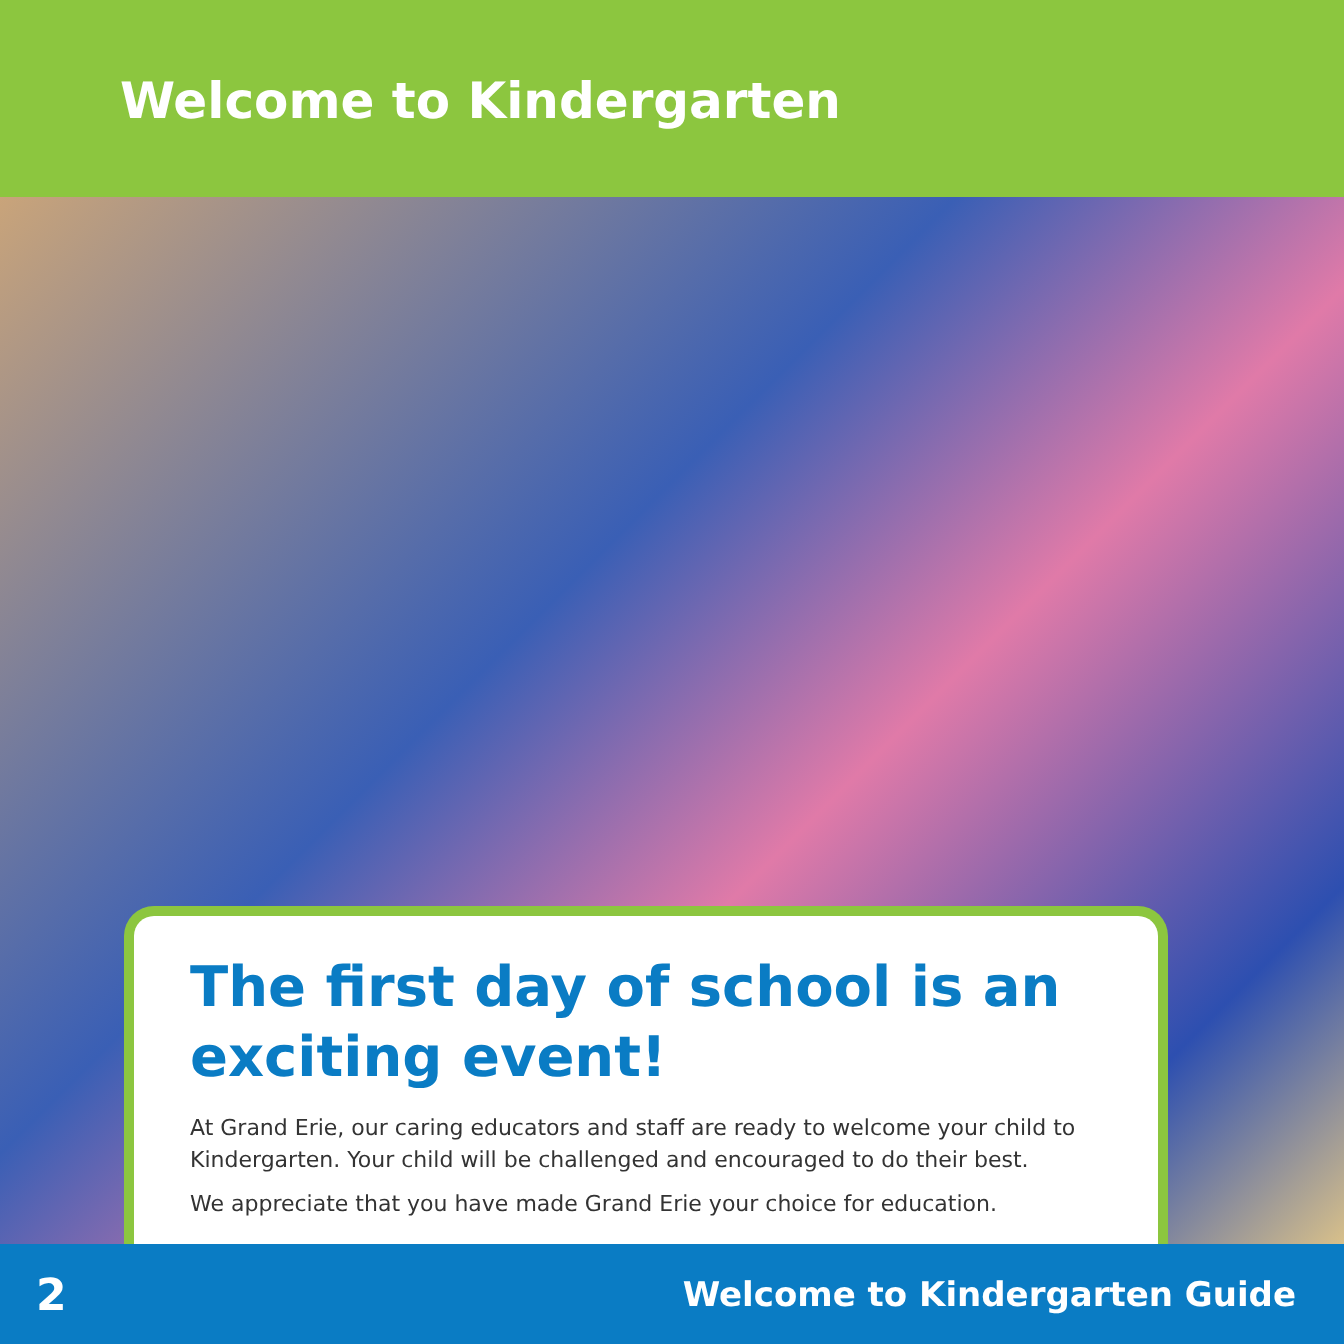Welcome to Kindergarten
The first day of school is an exciting event!
At Grand Erie, our caring educators and staff are ready to welcome your child to Kindergarten. Your child will be challenged and encouraged to do their best.
We appreciate that you have made Grand Erie your choice for education.
2 Welcome to Kindergarten Guide